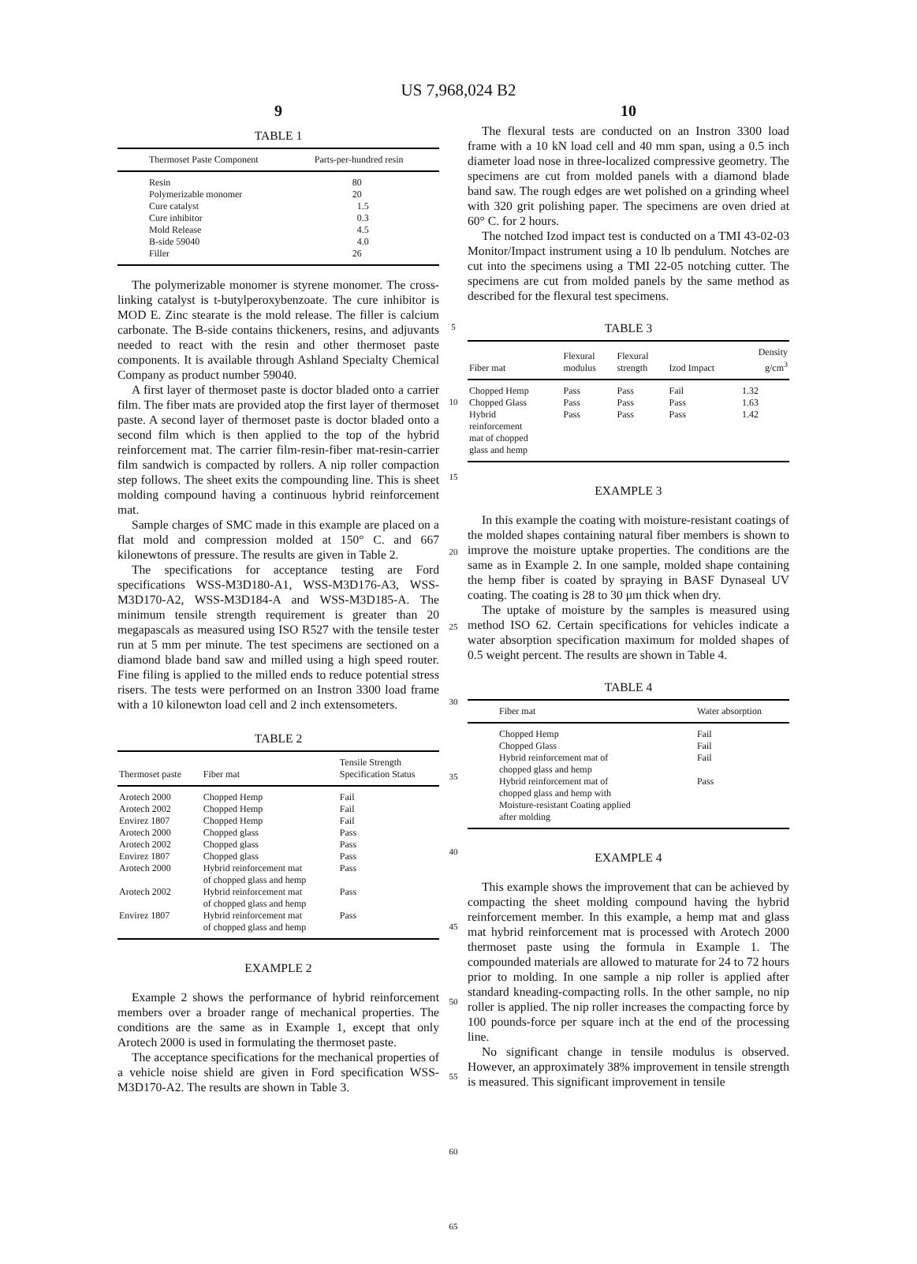US 7,968,024 B2
9
TABLE 1
| Thermoset Paste Component | Parts-per-hundred resin |
| --- | --- |
| Resin | 80 |
| Polymerizable monomer | 20 |
| Cure catalyst | 1.5 |
| Cure inhibitor | 0.3 |
| Mold Release | 4.5 |
| B-side 59040 | 4.0 |
| Filler | 26 |
The polymerizable monomer is styrene monomer. The cross-linking catalyst is t-butylperoxybenzoate. The cure inhibitor is MOD E. Zinc stearate is the mold release. The filler is calcium carbonate. The B-side contains thickeners, resins, and adjuvants needed to react with the resin and other thermoset paste components. It is available through Ashland Specialty Chemical Company as product number 59040.
A first layer of thermoset paste is doctor bladed onto a carrier film. The fiber mats are provided atop the first layer of thermoset paste. A second layer of thermoset paste is doctor bladed onto a second film which is then applied to the top of the hybrid reinforcement mat. The carrier film-resin-fiber mat-resin-carrier film sandwich is compacted by rollers. A nip roller compaction step follows. The sheet exits the compounding line. This is sheet molding compound having a continuous hybrid reinforcement mat.
Sample charges of SMC made in this example are placed on a flat mold and compression molded at 150° C. and 667 kilonewtons of pressure. The results are given in Table 2.
The specifications for acceptance testing are Ford specifications WSS-M3D180-A1, WSS-M3D176-A3, WSS-M3D170-A2, WSS-M3D184-A and WSS-M3D185-A. The minimum tensile strength requirement is greater than 20 megapascals as measured using ISO R527 with the tensile tester run at 5 mm per minute. The test specimens are sectioned on a diamond blade band saw and milled using a high speed router. Fine filing is applied to the milled ends to reduce potential stress risers. The tests were performed on an Instron 3300 load frame with a 10 kilonewton load cell and 2 inch extensometers.
TABLE 2
| Thermoset paste | Fiber mat | Tensile Strength Specification Status |
| --- | --- | --- |
| Arotech 2000 | Chopped Hemp | Fail |
| Arotech 2002 | Chopped Hemp | Fail |
| Envirez 1807 | Chopped Hemp | Fail |
| Arotech 2000 | Chopped glass | Pass |
| Arotech 2002 | Chopped glass | Pass |
| Envirez 1807 | Chopped glass | Pass |
| Arotech 2000 | Hybrid reinforcement mat of chopped glass and hemp | Pass |
| Arotech 2002 | Hybrid reinforcement mat of chopped glass and hemp | Pass |
| Envirez 1807 | Hybrid reinforcement mat of chopped glass and hemp | Pass |
EXAMPLE 2
Example 2 shows the performance of hybrid reinforcement members over a broader range of mechanical properties. The conditions are the same as in Example 1, except that only Arotech 2000 is used in formulating the thermoset paste.
The acceptance specifications for the mechanical properties of a vehicle noise shield are given in Ford specification WSS-M3D170-A2. The results are shown in Table 3.
5
10
15
20
25
30
35
40
45
50
55
60
65
10
The flexural tests are conducted on an Instron 3300 load frame with a 10 kN load cell and 40 mm span, using a 0.5 inch diameter load nose in three-localized compressive geometry. The specimens are cut from molded panels with a diamond blade band saw. The rough edges are wet polished on a grinding wheel with 320 grit polishing paper. The specimens are oven dried at 60° C. for 2 hours.
The notched Izod impact test is conducted on a TMI 43-02-03 Monitor/Impact instrument using a 10 lb pendulum. Notches are cut into the specimens using a TMI 22-05 notching cutter. The specimens are cut from molded panels by the same method as described for the flexural test specimens.
TABLE 3
| Fiber mat | Flexural modulus | Flexural strength | Izod Impact | Density g/cm<sup>3</sup> |
| --- | --- | --- | --- | --- |
| Chopped Hemp | Pass | Pass | Fail | 1.32 |
| Chopped Glass | Pass | Pass | Pass | 1.63 |
| Hybrid reinforcement mat of chopped glass and hemp | Pass | Pass | Pass | 1.42 |
EXAMPLE 3
In this example the coating with moisture-resistant coatings of the molded shapes containing natural fiber members is shown to improve the moisture uptake properties. The conditions are the same as in Example 2. In one sample, molded shape containing the hemp fiber is coated by spraying in BASF Dynaseal UV coating. The coating is 28 to 30 μm thick when dry.
The uptake of moisture by the samples is measured using method ISO 62. Certain specifications for vehicles indicate a water absorption specification maximum for molded shapes of 0.5 weight percent. The results are shown in Table 4.
TABLE 4
| Fiber mat | Water absorption |
| --- | --- |
| Chopped Hemp | Fail |
| Chopped Glass | Fail |
| Hybrid reinforcement mat of chopped glass and hemp | Fail |
| Hybrid reinforcement mat of chopped glass and hemp with Moisture-resistant Coating applied after molding | Pass |
EXAMPLE 4
This example shows the improvement that can be achieved by compacting the sheet molding compound having the hybrid reinforcement member. In this example, a hemp mat and glass mat hybrid reinforcement mat is processed with Arotech 2000 thermoset paste using the formula in Example 1. The compounded materials are allowed to maturate for 24 to 72 hours prior to molding. In one sample a nip roller is applied after standard kneading-compacting rolls. In the other sample, no nip roller is applied. The nip roller increases the compacting force by 100 pounds-force per square inch at the end of the processing line.
No significant change in tensile modulus is observed. However, an approximately 38% improvement in tensile strength is measured. This significant improvement in tensile